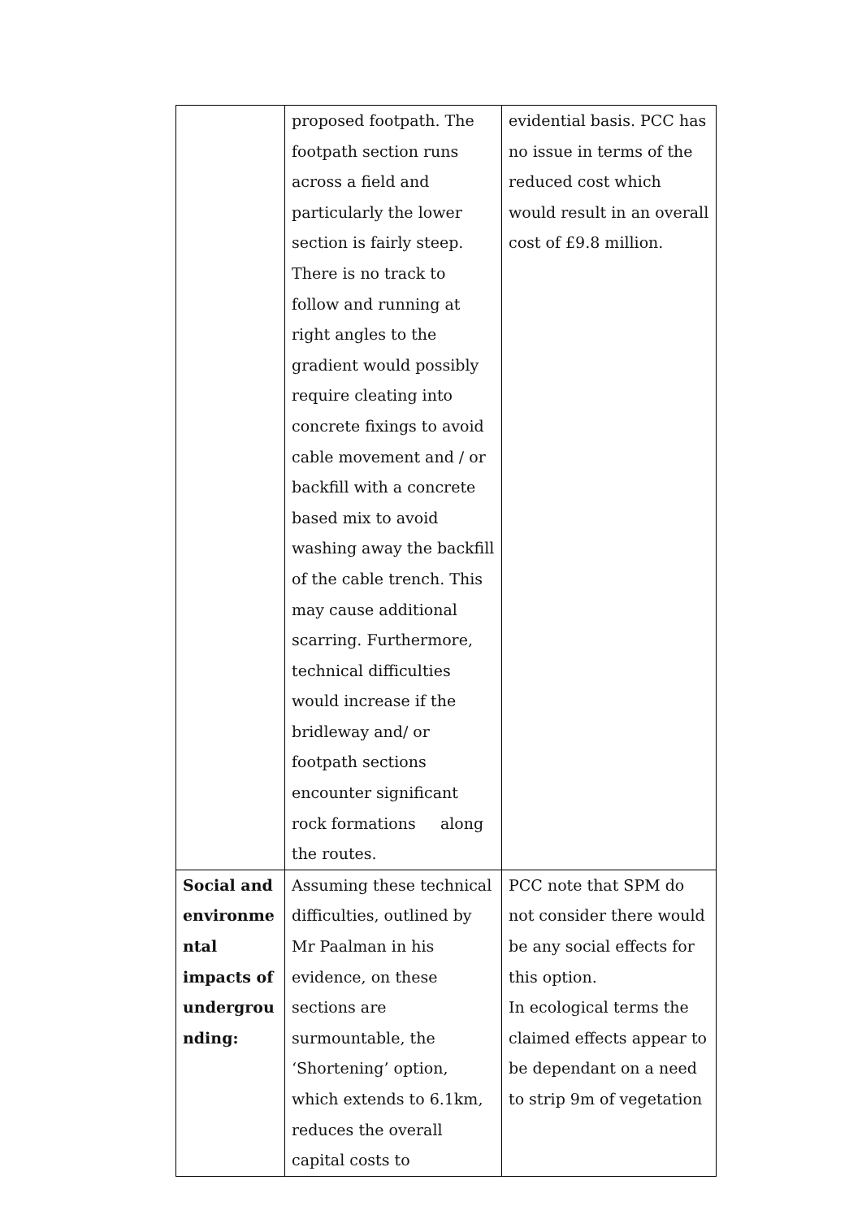| | proposed footpath. The footpath section runs across a field and particularly the lower section is fairly steep. There is no track to follow and running at right angles to the gradient would possibly require cleating into concrete fixings to avoid cable movement and / or backfill with a concrete based mix to avoid washing away the backfill of the cable trench. This may cause additional scarring. Furthermore, technical difficulties would increase if the bridleway and/ or footpath sections encounter significant rock formations along the routes. | evidential basis. PCC has no issue in terms of the reduced cost which would result in an overall cost of £9.8 million. |
| Social and environme ntal impacts of undergrou nding: | Assuming these technical difficulties, outlined by Mr Paalman in his evidence, on these sections are surmountable, the ‘Shortening’ option, which extends to 6.1km, reduces the overall capital costs to | PCC note that SPM do not consider there would be any social effects for this option. In ecological terms the claimed effects appear to be dependant on a need to strip 9m of vegetation |